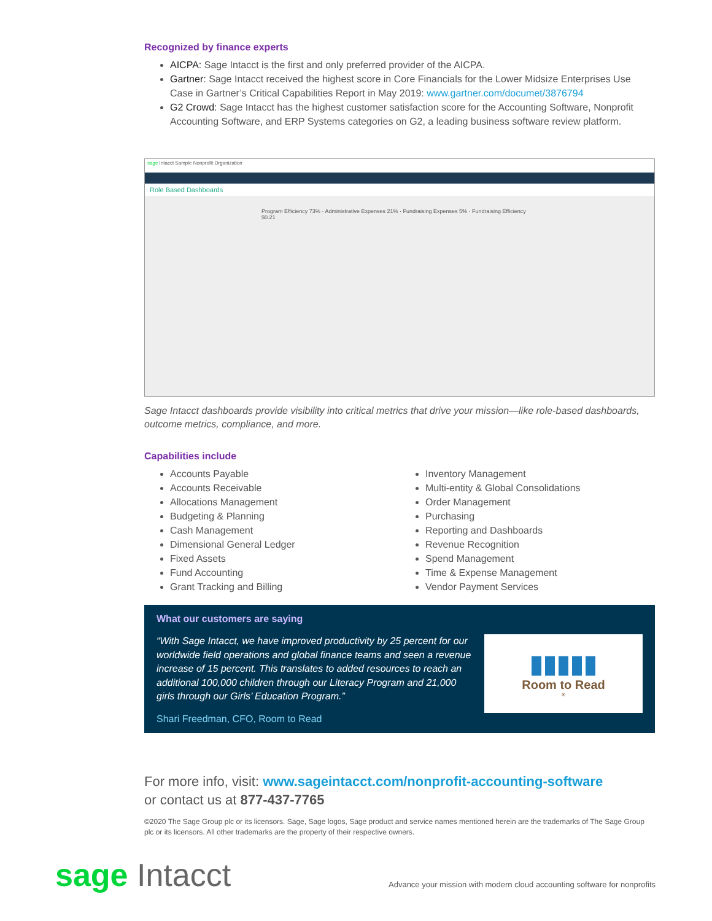Recognized by finance experts
AICPA: Sage Intacct is the first and only preferred provider of the AICPA.
Gartner: Sage Intacct received the highest score in Core Financials for the Lower Midsize Enterprises Use Case in Gartner’s Critical Capabilities Report in May 2019: www.gartner.com/documet/3876794
G2 Crowd: Sage Intacct has the highest customer satisfaction score for the Accounting Software, Nonprofit Accounting Software, and ERP Systems categories on G2, a leading business software review platform.
sage Intacct Sample Nonprofit Organization
Role Based Dashboards
Program Efficiency 73% · Administrative Expenses 21% · Fundraising Expenses 5% · Fundraising Efficiency $0.21
Sage Intacct dashboards provide visibility into critical metrics that drive your mission—like role-based dashboards, outcome metrics, compliance, and more.
Capabilities include
Accounts Payable
Accounts Receivable
Allocations Management
Budgeting & Planning
Cash Management
Dimensional General Ledger
Fixed Assets
Fund Accounting
Grant Tracking and Billing
Inventory Management
Multi-entity & Global Consolidations
Order Management
Purchasing
Reporting and Dashboards
Revenue Recognition
Spend Management
Time & Expense Management
Vendor Payment Services
What our customers are saying
“With Sage Intacct, we have improved productivity by 25 percent for our worldwide field operations and global finance teams and seen a revenue increase of 15 percent. This translates to added resources to reach an additional 100,000 children through our Literacy Program and 21,000 girls through our Girls’ Education Program.”
Shari Freedman, CFO, Room to Read
▮▮▮▮▮
Room to Read<sup>®</sup>
For more info, visit: www.sageintacct.com/nonprofit-accounting-software
or contact us at 877-437-7765
©2020 The Sage Group plc or its licensors. Sage, Sage logos, Sage product and service names mentioned herein are the trademarks of The Sage Group plc or its licensors. All other trademarks are the property of their respective owners.
sage Intacct
Advance your mission with modern cloud accounting software for nonprofits